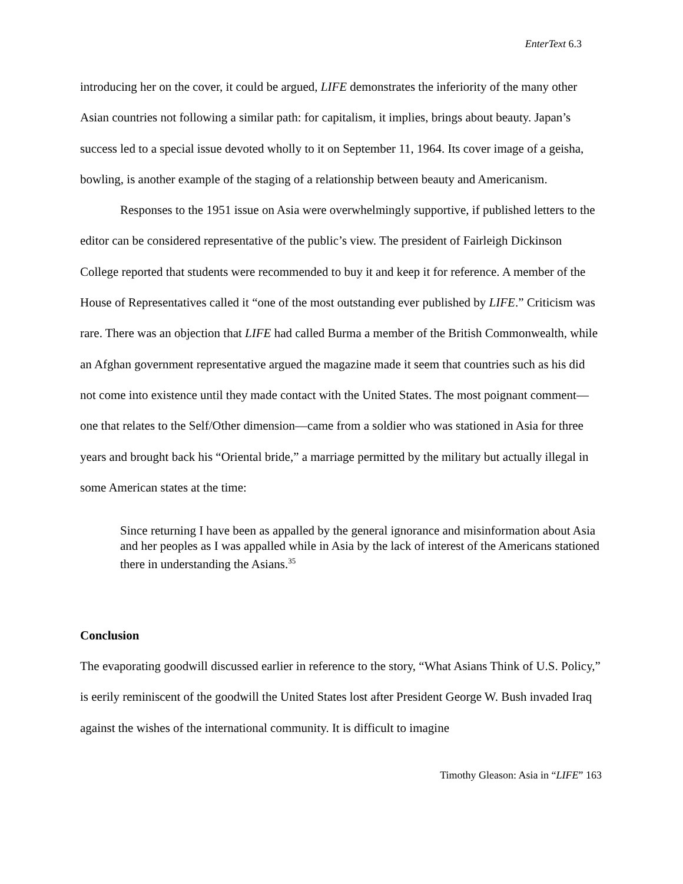EnterText 6.3
introducing her on the cover, it could be argued, LIFE demonstrates the inferiority of the many other Asian countries not following a similar path: for capitalism, it implies, brings about beauty. Japan’s success led to a special issue devoted wholly to it on September 11, 1964. Its cover image of a geisha, bowling, is another example of the staging of a relationship between beauty and Americanism.
Responses to the 1951 issue on Asia were overwhelmingly supportive, if published letters to the editor can be considered representative of the public’s view. The president of Fairleigh Dickinson College reported that students were recommended to buy it and keep it for reference. A member of the House of Representatives called it “one of the most outstanding ever published by LIFE.” Criticism was rare. There was an objection that LIFE had called Burma a member of the British Commonwealth, while an Afghan government representative argued the magazine made it seem that countries such as his did not come into existence until they made contact with the United States. The most poignant comment—one that relates to the Self/Other dimension—came from a soldier who was stationed in Asia for three years and brought back his “Oriental bride,” a marriage permitted by the military but actually illegal in some American states at the time:
Since returning I have been as appalled by the general ignorance and misinformation about Asia and her peoples as I was appalled while in Asia by the lack of interest of the Americans stationed there in understanding the Asians.<sup>35</sup>
Conclusion
The evaporating goodwill discussed earlier in reference to the story, “What Asians Think of U.S. Policy,” is eerily reminiscent of the goodwill the United States lost after President George W. Bush invaded Iraq against the wishes of the international community. It is difficult to imagine
Timothy Gleason: Asia in “LIFE” 163